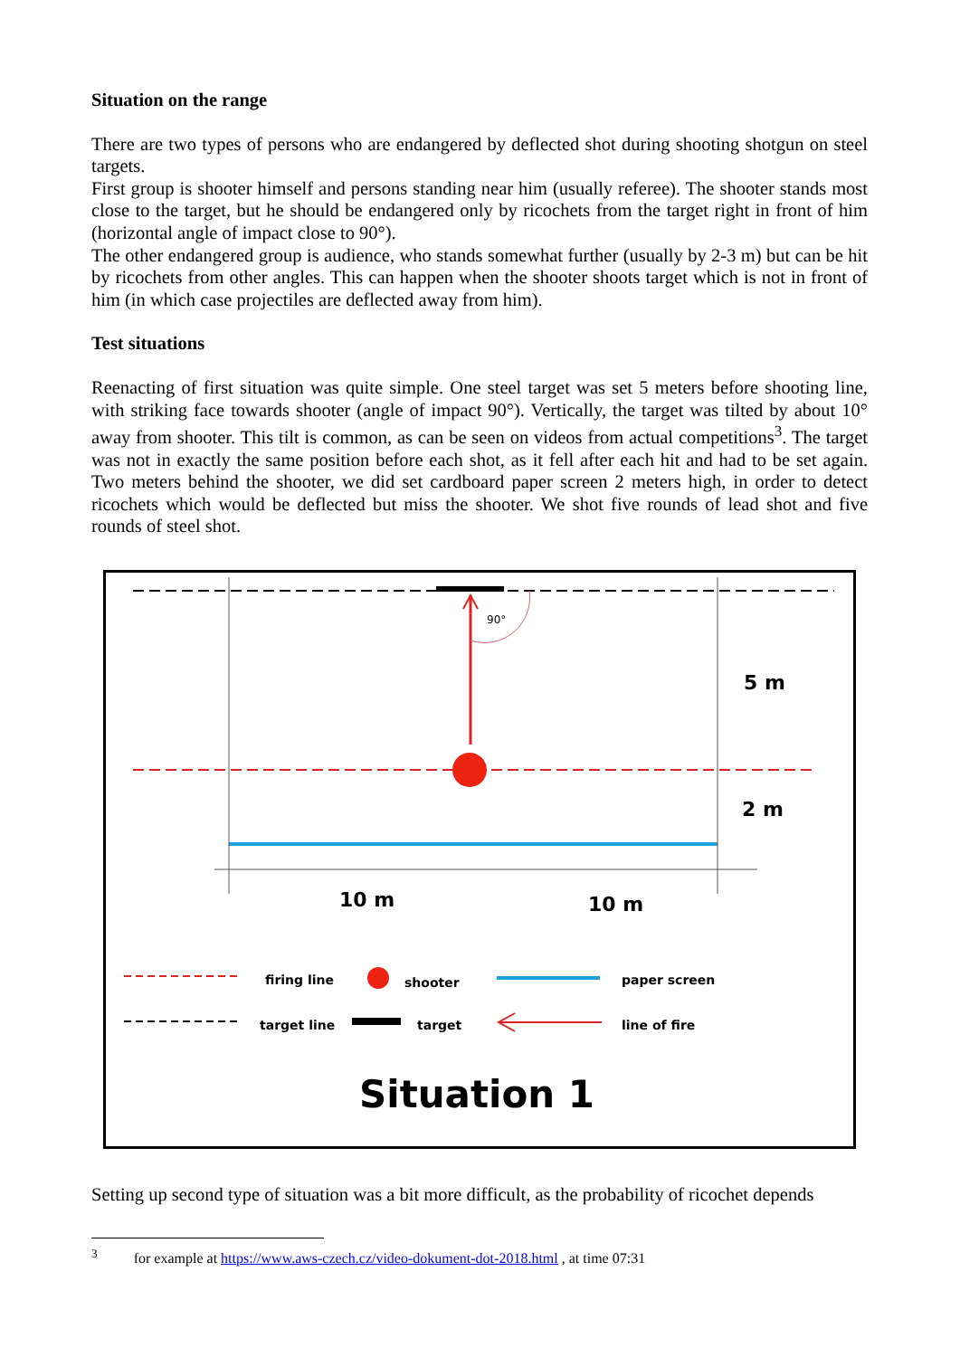Situation on the range
There are two types of persons who are endangered by deflected shot during shooting shotgun on steel targets.
First group is shooter himself and persons standing near him (usually referee). The shooter stands most close to the target, but he should be endangered only by ricochets from the target right in front of him (horizontal angle of impact close to 90°).
The other endangered group is audience, who stands somewhat further (usually by 2-3 m) but can be hit by ricochets from other angles. This can happen when the shooter shoots target which is not in front of him (in which case projectiles are deflected away from him).
Test situations
Reenacting of first situation was quite simple. One steel target was set 5 meters before shooting line, with striking face towards shooter (angle of impact 90°). Vertically, the target was tilted by about 10° away from shooter. This tilt is common, as can be seen on videos from actual competitions<sup>3</sup>. The target was not in exactly the same position before each shot, as it fell after each hit and had to be set again. Two meters behind the shooter, we did set cardboard paper screen 2 meters high, in order to detect ricochets which would be deflected but miss the shooter. We shot five rounds of lead shot and five rounds of steel shot.
90°
5 m
2 m
10 m 10 m
firing line shooter paper screen
target line target line of fire
Situation 1
Setting up second type of situation was a bit more difficult, as the probability of ricochet depends
<sup>3</sup> for example at https://www.aws-czech.cz/video-dokument-dot-2018.html , at time 07:31